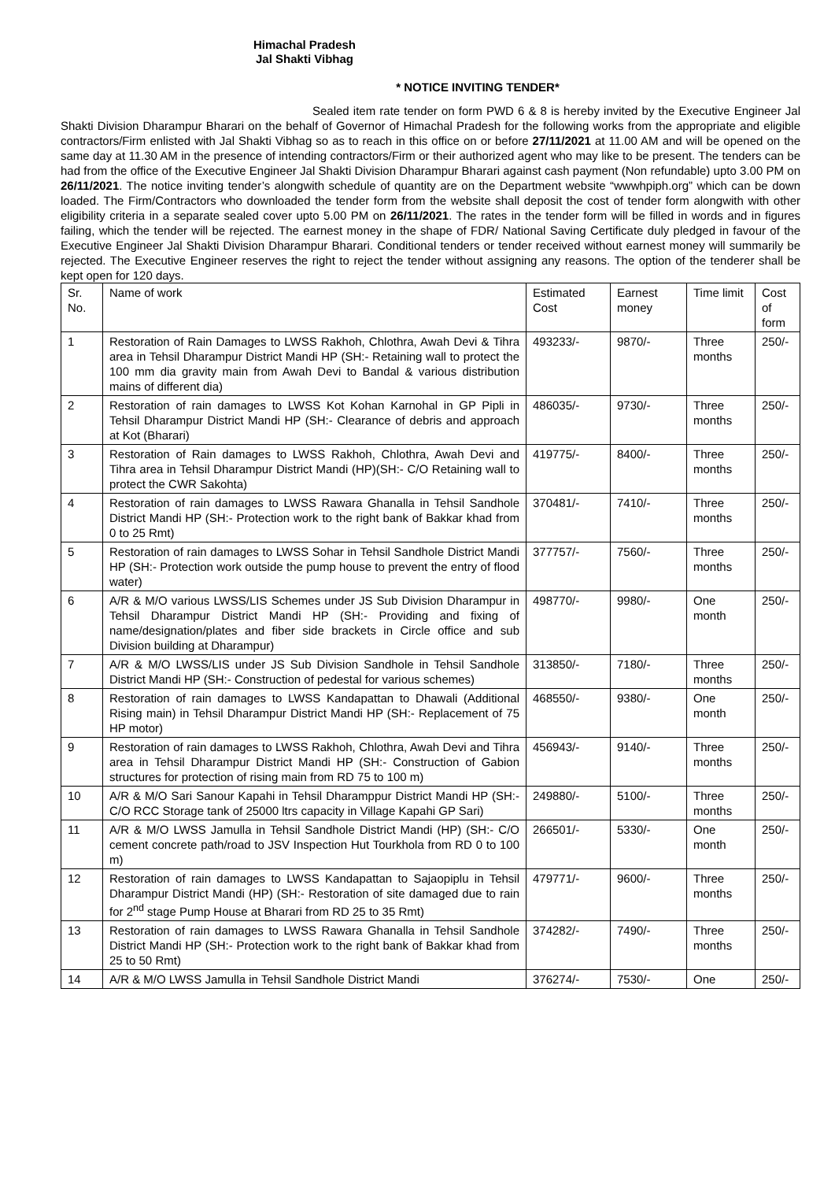Himachal Pradesh
Jal Shakti Vibhag
* NOTICE INVITING TENDER*
Sealed item rate tender on form PWD 6 & 8 is hereby invited by the Executive Engineer Jal Shakti Division Dharampur Bharari on the behalf of Governor of Himachal Pradesh for the following works from the appropriate and eligible contractors/Firm enlisted with Jal Shakti Vibhag so as to reach in this office on or before 27/11/2021 at 11.00 AM and will be opened on the same day at 11.30 AM in the presence of intending contractors/Firm or their authorized agent who may like to be present. The tenders can be had from the office of the Executive Engineer Jal Shakti Division Dharampur Bharari against cash payment (Non refundable) upto 3.00 PM on 26/11/2021. The notice inviting tender’s alongwith schedule of quantity are on the Department website “wwwhpiph.org” which can be down loaded. The Firm/Contractors who downloaded the tender form from the website shall deposit the cost of tender form alongwith with other eligibility criteria in a separate sealed cover upto 5.00 PM on 26/11/2021. The rates in the tender form will be filled in words and in figures failing, which the tender will be rejected. The earnest money in the shape of FDR/ National Saving Certificate duly pledged in favour of the Executive Engineer Jal Shakti Division Dharampur Bharari. Conditional tenders or tender received without earnest money will summarily be rejected. The Executive Engineer reserves the right to reject the tender without assigning any reasons. The option of the tenderer shall be kept open for 120 days.
| Sr. No. | Name of work | Estimated Cost | Earnest money | Time limit | Cost of form |
| 1 | Restoration of Rain Damages to LWSS Rakhoh, Chlothra, Awah Devi & Tihra area in Tehsil Dharampur District Mandi HP (SH:- Retaining wall to protect the 100 mm dia gravity main from Awah Devi to Bandal & various distribution mains of different dia) | 493233/- | 9870/- | Three months | 250/- |
| 2 | Restoration of rain damages to LWSS Kot Kohan Karnohal in GP Pipli in Tehsil Dharampur District Mandi HP (SH:- Clearance of debris and approach at Kot (Bharari) | 486035/- | 9730/- | Three months | 250/- |
| 3 | Restoration of Rain damages to LWSS Rakhoh, Chlothra, Awah Devi and Tihra area in Tehsil Dharampur District Mandi (HP)(SH:- C/O Retaining wall to protect the CWR Sakohta) | 419775/- | 8400/- | Three months | 250/- |
| 4 | Restoration of rain damages to LWSS Rawara Ghanalla in Tehsil Sandhole District Mandi HP (SH:- Protection work to the right bank of Bakkar khad from 0 to 25 Rmt) | 370481/- | 7410/- | Three months | 250/- |
| 5 | Restoration of rain damages to LWSS Sohar in Tehsil Sandhole District Mandi HP (SH:- Protection work outside the pump house to prevent the entry of flood water) | 377757/- | 7560/- | Three months | 250/- |
| 6 | A/R & M/O various LWSS/LIS Schemes under JS Sub Division Dharampur in Tehsil Dharampur District Mandi HP (SH:- Providing and fixing of name/designation/plates and fiber side brackets in Circle office and sub Division building at Dharampur) | 498770/- | 9980/- | One month | 250/- |
| 7 | A/R & M/O LWSS/LIS under JS Sub Division Sandhole in Tehsil Sandhole District Mandi HP (SH:- Construction of pedestal for various schemes) | 313850/- | 7180/- | Three months | 250/- |
| 8 | Restoration of rain damages to LWSS Kandapattan to Dhawali (Additional Rising main) in Tehsil Dharampur District Mandi HP (SH:- Replacement of 75 HP motor) | 468550/- | 9380/- | One month | 250/- |
| 9 | Restoration of rain damages to LWSS Rakhoh, Chlothra, Awah Devi and Tihra area in Tehsil Dharampur District Mandi HP (SH:- Construction of Gabion structures for protection of rising main from RD 75 to 100 m) | 456943/- | 9140/- | Three months | 250/- |
| 10 | A/R & M/O Sari Sanour Kapahi in Tehsil Dharamppur District Mandi HP (SH:- C/O RCC Storage tank of 25000 ltrs capacity in Village Kapahi GP Sari) | 249880/- | 5100/- | Three months | 250/- |
| 11 | A/R & M/O LWSS Jamulla in Tehsil Sandhole District Mandi (HP) (SH:- C/O cement concrete path/road to JSV Inspection Hut Tourkhola from RD 0 to 100 m) | 266501/- | 5330/- | One month | 250/- |
| 12 | Restoration of rain damages to LWSS Kandapattan to Sajaopiplu in Tehsil Dharampur District Mandi (HP) (SH:- Restoration of site damaged due to rain for 2<sup>nd</sup> stage Pump House at Bharari from RD 25 to 35 Rmt) | 479771/- | 9600/- | Three months | 250/- |
| 13 | Restoration of rain damages to LWSS Rawara Ghanalla in Tehsil Sandhole District Mandi HP (SH:- Protection work to the right bank of Bakkar khad from 25 to 50 Rmt) | 374282/- | 7490/- | Three months | 250/- |
| 14 | A/R & M/O LWSS Jamulla in Tehsil Sandhole District Mandi | 376274/- | 7530/- | One | 250/- |